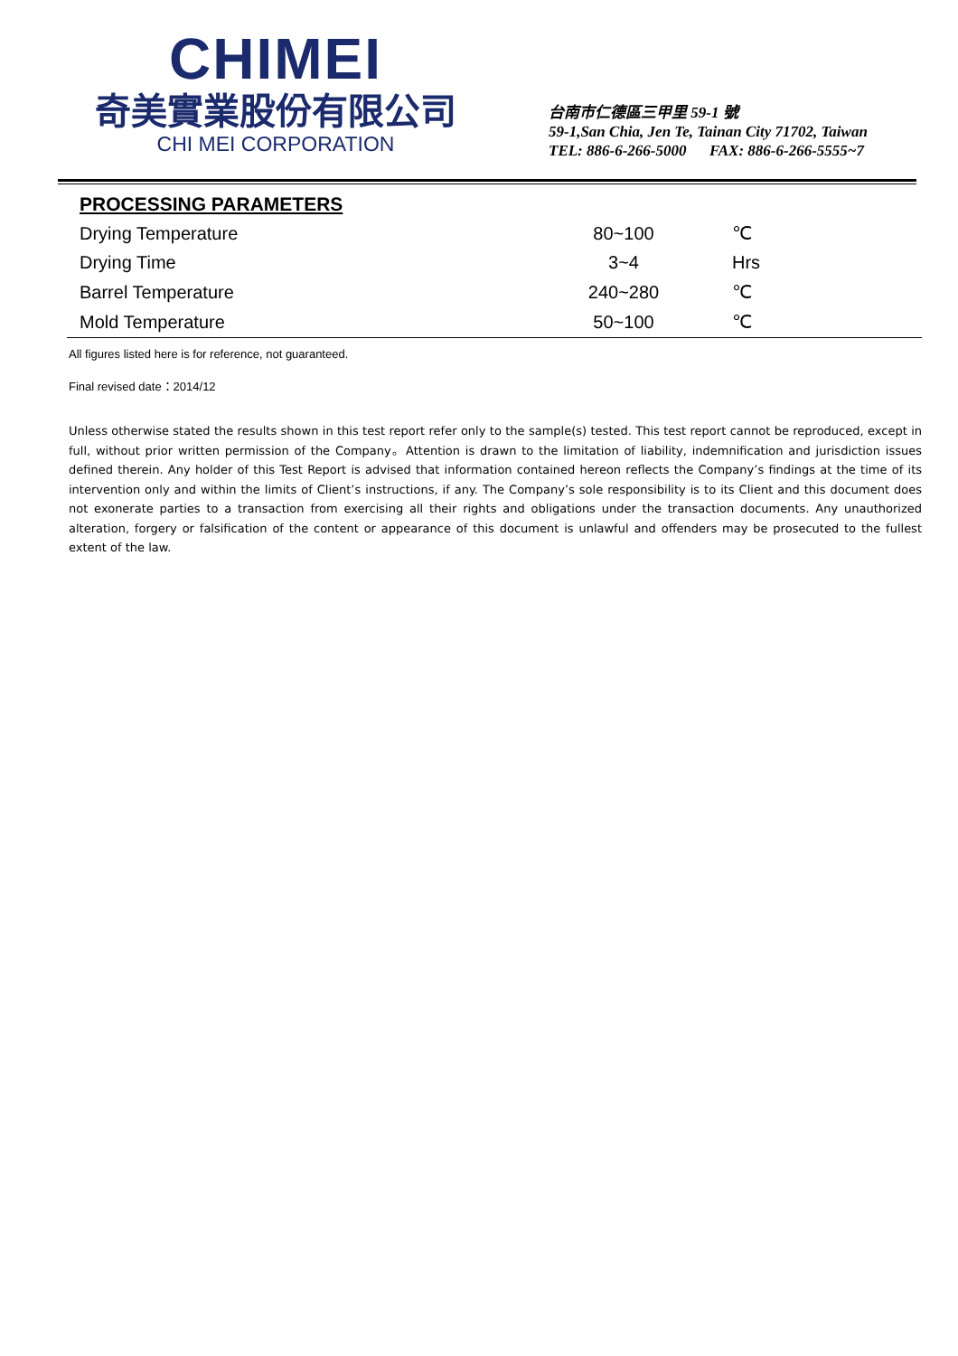CHIMEI
奇美實業股份有限公司
CHI MEI CORPORATION
台南市仁德區三甲里 59-1 號
59-1,San Chia, Jen Te, Tainan City 71702, Taiwan
TEL: 886-6-266-5000 FAX: 886-6-266-5555~7
PROCESSING PARAMETERS
| Drying Temperature | 80~100 | ℃ |
| Drying Time | 3~4 | Hrs |
| Barrel Temperature | 240~280 | ℃ |
| Mold Temperature | 50~100 | ℃ |
All figures listed here is for reference, not guaranteed.
Final revised date：2014/12
Unless otherwise stated the results shown in this test report refer only to the sample(s) tested. This test report cannot be reproduced, except in full, without prior written permission of the Company。Attention is drawn to the limitation of liability, indemnification and jurisdiction issues defined therein. Any holder of this Test Report is advised that information contained hereon reflects the Company’s findings at the time of its intervention only and within the limits of Client’s instructions, if any. The Company’s sole responsibility is to its Client and this document does not exonerate parties to a transaction from exercising all their rights and obligations under the transaction documents. Any unauthorized alteration, forgery or falsification of the content or appearance of this document is unlawful and offenders may be prosecuted to the fullest extent of the law.